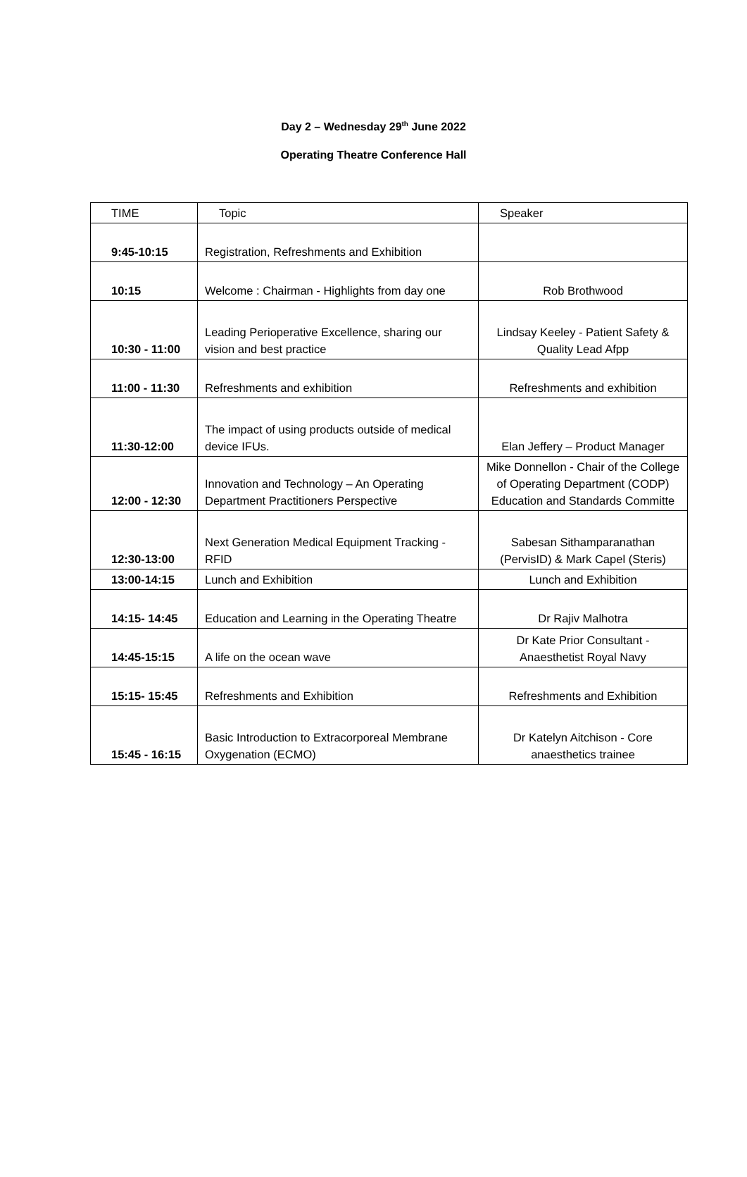Day 2 – Wednesday 29<sup>th</sup> June 2022
Operating Theatre Conference Hall
| TIME | Topic | Speaker |
| --- | --- | --- |
| 9:45-10:15 | Registration, Refreshments and Exhibition | |
| 10:15 | Welcome : Chairman - Highlights from day one | Rob Brothwood |
| 10:30 - 11:00 | Leading Perioperative Excellence, sharing our vision and best practice | Lindsay Keeley - Patient Safety & Quality Lead Afpp |
| 11:00 - 11:30 | Refreshments and exhibition | Refreshments and exhibition |
| 11:30-12:00 | The impact of using products outside of medical device IFUs. | Elan Jeffery – Product Manager |
| 12:00 - 12:30 | Innovation and Technology – An Operating Department Practitioners Perspective | Mike Donnellon - Chair of the College of Operating Department (CODP) Education and Standards Committe |
| 12:30-13:00 | Next Generation Medical Equipment Tracking - RFID | Sabesan Sithamparanathan (PervisID) & Mark Capel (Steris) |
| 13:00-14:15 | Lunch and Exhibition | Lunch and Exhibition |
| 14:15- 14:45 | Education and Learning in the Operating Theatre | Dr Rajiv Malhotra |
| 14:45-15:15 | A life on the ocean wave | Dr Kate Prior Consultant - Anaesthetist Royal Navy |
| 15:15- 15:45 | Refreshments and Exhibition | Refreshments and Exhibition |
| 15:45 - 16:15 | Basic Introduction to Extracorporeal Membrane Oxygenation (ECMO) | Dr Katelyn Aitchison - Core anaesthetics trainee |